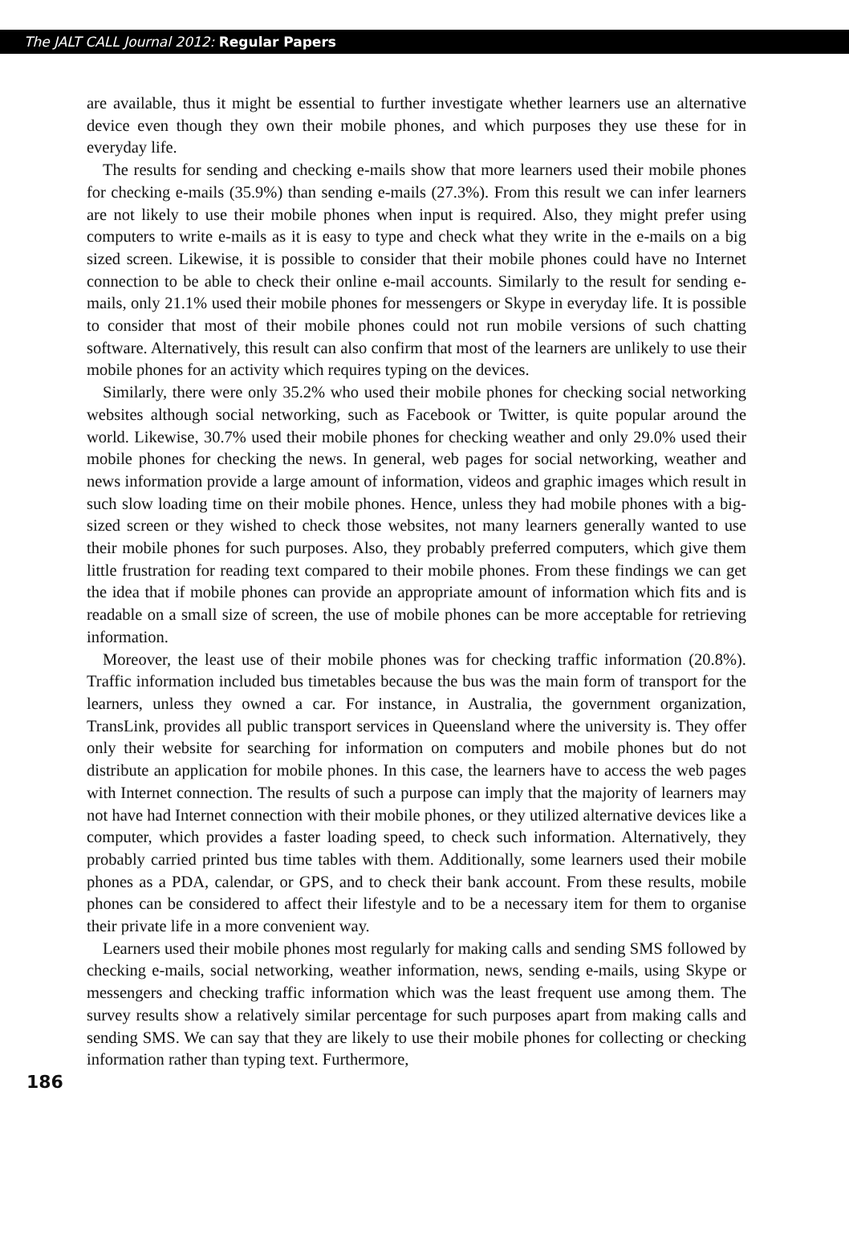The JALT CALL Journal 2012: Regular Papers
are available, thus it might be essential to further investigate whether learners use an alternative device even though they own their mobile phones, and which purposes they use these for in everyday life.
The results for sending and checking e-mails show that more learners used their mobile phones for checking e-mails (35.9%) than sending e-mails (27.3%). From this result we can infer learners are not likely to use their mobile phones when input is required. Also, they might prefer using computers to write e-mails as it is easy to type and check what they write in the e-mails on a big sized screen. Likewise, it is possible to consider that their mobile phones could have no Internet connection to be able to check their online e-mail accounts. Similarly to the result for sending e-mails, only 21.1% used their mobile phones for messengers or Skype in everyday life. It is possible to consider that most of their mobile phones could not run mobile versions of such chatting software. Alternatively, this result can also confirm that most of the learners are unlikely to use their mobile phones for an activity which requires typing on the devices.
Similarly, there were only 35.2% who used their mobile phones for checking social networking websites although social networking, such as Facebook or Twitter, is quite popular around the world. Likewise, 30.7% used their mobile phones for checking weather and only 29.0% used their mobile phones for checking the news. In general, web pages for social networking, weather and news information provide a large amount of information, videos and graphic images which result in such slow loading time on their mobile phones. Hence, unless they had mobile phones with a big-sized screen or they wished to check those websites, not many learners generally wanted to use their mobile phones for such purposes. Also, they probably preferred computers, which give them little frustration for reading text compared to their mobile phones. From these findings we can get the idea that if mobile phones can provide an appropriate amount of information which fits and is readable on a small size of screen, the use of mobile phones can be more acceptable for retrieving information.
Moreover, the least use of their mobile phones was for checking traffic information (20.8%). Traffic information included bus timetables because the bus was the main form of transport for the learners, unless they owned a car. For instance, in Australia, the government organization, TransLink, provides all public transport services in Queensland where the university is. They offer only their website for searching for information on computers and mobile phones but do not distribute an application for mobile phones. In this case, the learners have to access the web pages with Internet connection. The results of such a purpose can imply that the majority of learners may not have had Internet connection with their mobile phones, or they utilized alternative devices like a computer, which provides a faster loading speed, to check such information. Alternatively, they probably carried printed bus time tables with them. Additionally, some learners used their mobile phones as a PDA, calendar, or GPS, and to check their bank account. From these results, mobile phones can be considered to affect their lifestyle and to be a necessary item for them to organise their private life in a more convenient way.
Learners used their mobile phones most regularly for making calls and sending SMS followed by checking e-mails, social networking, weather information, news, sending e-mails, using Skype or messengers and checking traffic information which was the least frequent use among them. The survey results show a relatively similar percentage for such purposes apart from making calls and sending SMS. We can say that they are likely to use their mobile phones for collecting or checking information rather than typing text. Furthermore,
186